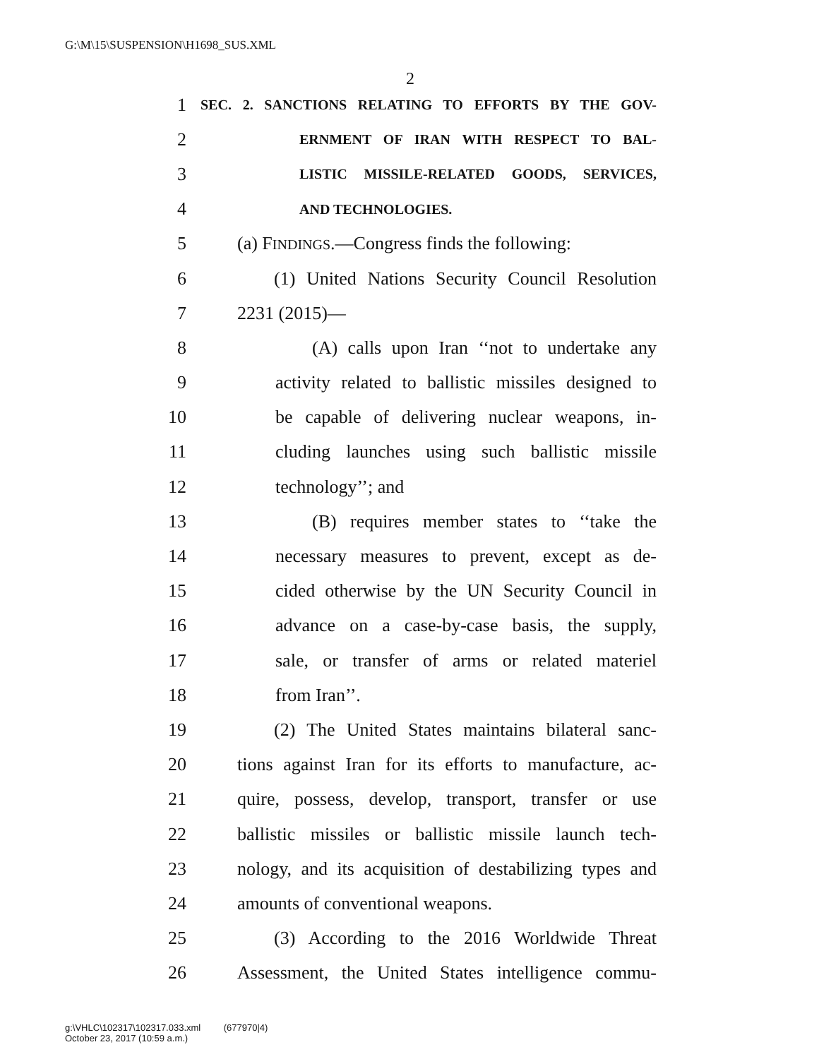G:\M\15\SUSPENSION\H1698_SUS.XML
2
1 SEC. 2. SANCTIONS RELATING TO EFFORTS BY THE GOV-
2 ERNMENT OF IRAN WITH RESPECT TO BAL-
3 LISTIC MISSILE-RELATED GOODS, SERVICES,
4 AND TECHNOLOGIES.
5 (a) FINDINGS.—Congress finds the following:
6 (1) United Nations Security Council Resolution
7 2231 (2015)—
8 (A) calls upon Iran ‘‘not to undertake any
9 activity related to ballistic missiles designed to
10 be capable of delivering nuclear weapons, in-
11 cluding launches using such ballistic missile
12 technology’’; and
13 (B) requires member states to ‘‘take the
14 necessary measures to prevent, except as de-
15 cided otherwise by the UN Security Council in
16 advance on a case-by-case basis, the supply,
17 sale, or transfer of arms or related materiel
18 from Iran’’.
19 (2) The United States maintains bilateral sanc-
20 tions against Iran for its efforts to manufacture, ac-
21 quire, possess, develop, transport, transfer or use
22 ballistic missiles or ballistic missile launch tech-
23 nology, and its acquisition of destabilizing types and
24 amounts of conventional weapons.
25 (3) According to the 2016 Worldwide Threat
26 Assessment, the United States intelligence commu-
g:\VHLC\102317\102317.033.xml (677970|4)
October 23, 2017 (10:59 a.m.)